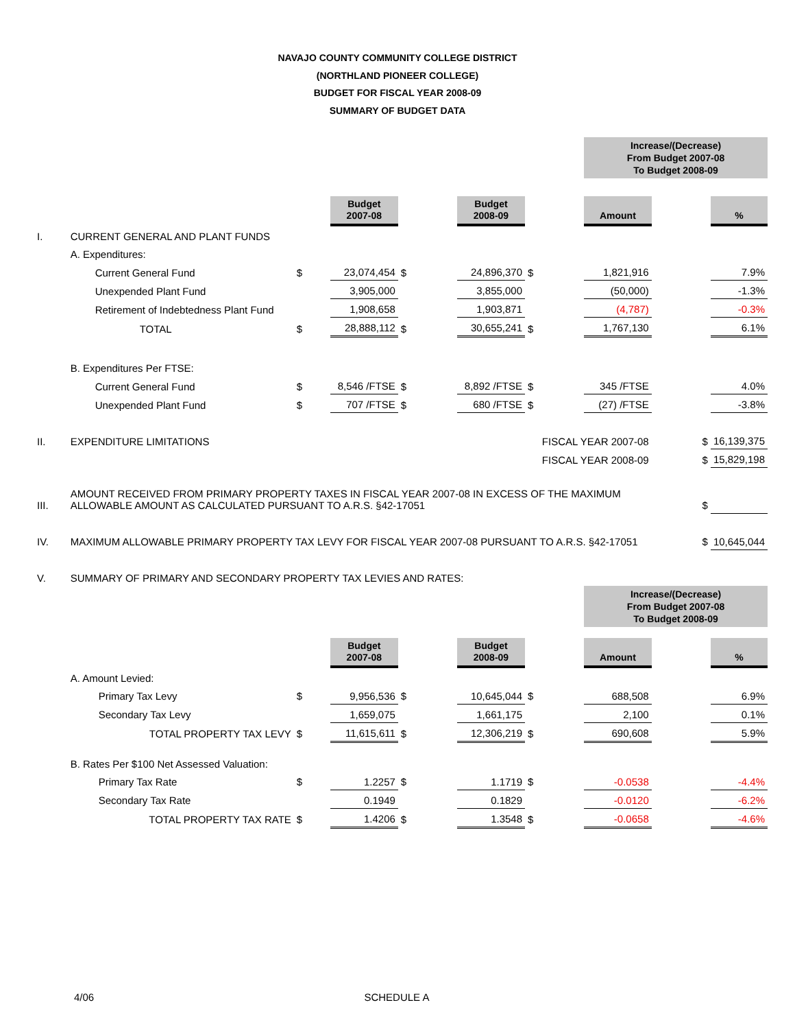NAVAJO COUNTY COMMUNITY COLLEGE DISTRICT
(NORTHLAND PIONEER COLLEGE)
BUDGET FOR FISCAL YEAR 2008-09
SUMMARY OF BUDGET DATA
| | | | | | | | Increase/(Decrease) From Budget 2007-08 To Budget 2008-09 | | |
| | | | Budget 2007-08 | | Budget 2008-09 | | Amount | | % |
| I. | CURRENT GENERAL AND PLANT FUNDS | | | | | | | | |
| | A. Expenditures: | | | | | | | | |
| | Current General Fund | $ | 23,074,454 | $ | 24,896,370 | $ | 1,821,916 | | 7.9% |
| | Unexpended Plant Fund | | 3,905,000 | | 3,855,000 | | (50,000) | | -1.3% |
| | Retirement of Indebtedness Plant Fund | | 1,908,658 | | 1,903,871 | | (4,787) | | -0.3% |
| | TOTAL | $ | 28,888,112 | $ | 30,655,241 | $ | 1,767,130 | | 6.1% |
| | B. Expenditures Per FTSE: | | | | | | | | |
| | Current General Fund | $ | 8,546 /FTSE | $ | 8,892 /FTSE | $ | 345 /FTSE | | 4.0% |
| | Unexpended Plant Fund | $ | 707 /FTSE | $ | 680 /FTSE | $ | (27) /FTSE | | -3.8% |
| II. | EXPENDITURE LIMITATIONS | | | | | FISCAL YEAR 2007-08 | | $ | 16,139,375 |
| | | | | | | FISCAL YEAR 2008-09 | | $ | 15,829,198 |
| III. | AMOUNT RECEIVED FROM PRIMARY PROPERTY TAXES IN FISCAL YEAR 2007-08 IN EXCESS OF THE MAXIMUM ALLOWABLE AMOUNT AS CALCULATED PURSUANT TO A.R.S. §42-17051 | | | | | | | $ | |
| IV. | MAXIMUM ALLOWABLE PRIMARY PROPERTY TAX LEVY FOR FISCAL YEAR 2007-08 PURSUANT TO A.R.S. §42-17051 | | | | | | | $ | 10,645,044 |
| V. | SUMMARY OF PRIMARY AND SECONDARY PROPERTY TAX LEVIES AND RATES: | | | | | | | | |
| | | | | | | | Increase/(Decrease) From Budget 2007-08 To Budget 2008-09 | | |
| | | | Budget 2007-08 | | Budget 2008-09 | | Amount | | % |
| | A. Amount Levied: | | | | | | | | |
| | Primary Tax Levy | $ | 9,956,536 | $ | 10,645,044 | $ | 688,508 | | 6.9% |
| | Secondary Tax Levy | | 1,659,075 | | 1,661,175 | | 2,100 | | 0.1% |
| | TOTAL PROPERTY TAX LEVY | $ | 11,615,611 | $ | 12,306,219 | $ | 690,608 | | 5.9% |
| | B. Rates Per $100 Net Assessed Valuation: | | | | | | | | |
| | Primary Tax Rate | $ | 1.2257 | $ | 1.1719 | $ | -0.0538 | | -4.4% |
| | Secondary Tax Rate | | 0.1949 | | 0.1829 | | -0.0120 | | -6.2% |
| | TOTAL PROPERTY TAX RATE | $ | 1.4206 | $ | 1.3548 | $ | -0.0658 | | -4.6% |
4/06 SCHEDULE A